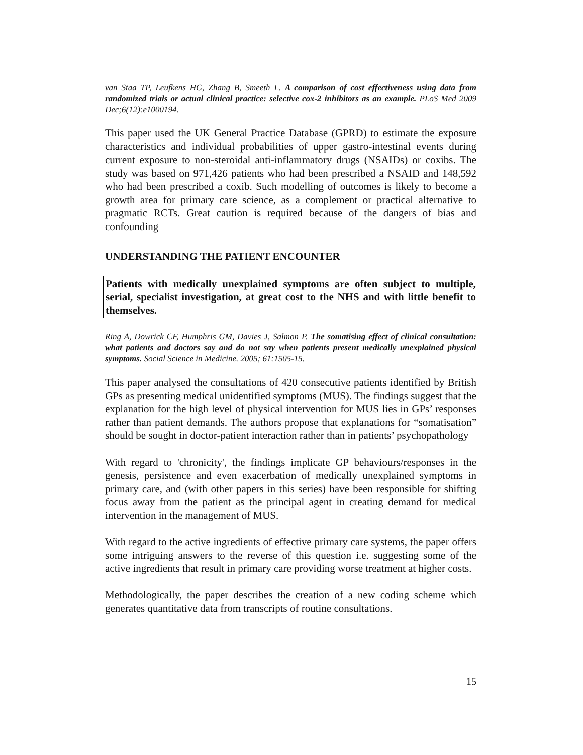van Staa TP, Leufkens HG, Zhang B, Smeeth L. A comparison of cost effectiveness using data from randomized trials or actual clinical practice: selective cox-2 inhibitors as an example. PLoS Med 2009 Dec;6(12):e1000194.
This paper used the UK General Practice Database (GPRD) to estimate the exposure characteristics and individual probabilities of upper gastro-intestinal events during current exposure to non-steroidal anti-inflammatory drugs (NSAIDs) or coxibs. The study was based on 971,426 patients who had been prescribed a NSAID and 148,592 who had been prescribed a coxib. Such modelling of outcomes is likely to become a growth area for primary care science, as a complement or practical alternative to pragmatic RCTs. Great caution is required because of the dangers of bias and confounding
UNDERSTANDING THE PATIENT ENCOUNTER
Patients with medically unexplained symptoms are often subject to multiple, serial, specialist investigation, at great cost to the NHS and with little benefit to themselves.
Ring A, Dowrick CF, Humphris GM, Davies J, Salmon P. The somatising effect of clinical consultation: what patients and doctors say and do not say when patients present medically unexplained physical symptoms. Social Science in Medicine. 2005; 61:1505-15.
This paper analysed the consultations of 420 consecutive patients identified by British GPs as presenting medical unidentified symptoms (MUS). The findings suggest that the explanation for the high level of physical intervention for MUS lies in GPs’ responses rather than patient demands. The authors propose that explanations for “somatisation” should be sought in doctor-patient interaction rather than in patients’ psychopathology
With regard to 'chronicity', the findings implicate GP behaviours/responses in the genesis, persistence and even exacerbation of medically unexplained symptoms in primary care, and (with other papers in this series) have been responsible for shifting focus away from the patient as the principal agent in creating demand for medical intervention in the management of MUS.
With regard to the active ingredients of effective primary care systems, the paper offers some intriguing answers to the reverse of this question i.e. suggesting some of the active ingredients that result in primary care providing worse treatment at higher costs.
Methodologically, the paper describes the creation of a new coding scheme which generates quantitative data from transcripts of routine consultations.
15